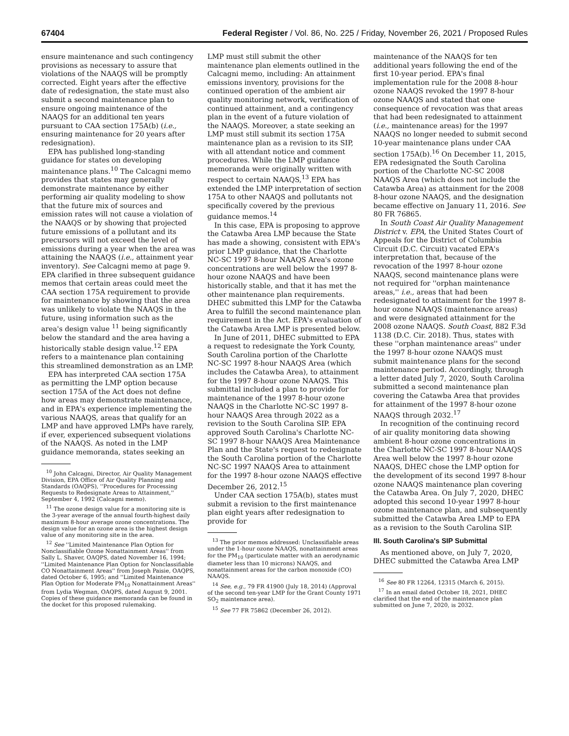67404 Federal Register / Vol. 86, No. 225 / Friday, November 26, 2021 / Proposed Rules
ensure maintenance and such contingency provisions as necessary to assure that violations of the NAAQS will be promptly corrected. Eight years after the effective date of redesignation, the state must also submit a second maintenance plan to ensure ongoing maintenance of the NAAQS for an additional ten years pursuant to CAA section 175A(b) (i.e., ensuring maintenance for 20 years after redesignation).
EPA has published long-standing guidance for states on developing maintenance plans.<sup>10</sup> The Calcagni memo provides that states may generally demonstrate maintenance by either performing air quality modeling to show that the future mix of sources and emission rates will not cause a violation of the NAAQS or by showing that projected future emissions of a pollutant and its precursors will not exceed the level of emissions during a year when the area was attaining the NAAQS (i.e., attainment year inventory). See Calcagni memo at page 9. EPA clarified in three subsequent guidance memos that certain areas could meet the CAA section 175A requirement to provide for maintenance by showing that the area was unlikely to violate the NAAQS in the future, using information such as the area's design value <sup>11</sup> being significantly below the standard and the area having a historically stable design value.<sup>12</sup> EPA refers to a maintenance plan containing this streamlined demonstration as an LMP.
EPA has interpreted CAA section 175A as permitting the LMP option because section 175A of the Act does not define how areas may demonstrate maintenance, and in EPA's experience implementing the various NAAQS, areas that qualify for an LMP and have approved LMPs have rarely, if ever, experienced subsequent violations of the NAAQS. As noted in the LMP guidance memoranda, states seeking an
<sup>10</sup> John Calcagni, Director, Air Quality Management Division, EPA Office of Air Quality Planning and Standards (OAQPS), ''Procedures for Processing Requests to Redesignate Areas to Attainment,'' September 4, 1992 (Calcagni memo).
<sup>11</sup> The ozone design value for a monitoring site is the 3-year average of the annual fourth-highest daily maximum 8-hour average ozone concentrations. The design value for an ozone area is the highest design value of any monitoring site in the area.
<sup>12</sup> See ''Limited Maintenance Plan Option for Nonclassifiable Ozone Nonattainment Areas'' from Sally L. Shaver, OAQPS, dated November 16, 1994; ''Limited Maintenance Plan Option for Nonclassifiable CO Nonattainment Areas'' from Joseph Paisie, OAQPS, dated October 6, 1995; and ''Limited Maintenance Plan Option for Moderate PM<sub>10</sub> Nonattainment Areas'' from Lydia Wegman, OAQPS, dated August 9, 2001. Copies of these guidance memoranda can be found in the docket for this proposed rulemaking.
LMP must still submit the other maintenance plan elements outlined in the Calcagni memo, including: An attainment emissions inventory, provisions for the continued operation of the ambient air quality monitoring network, verification of continued attainment, and a contingency plan in the event of a future violation of the NAAQS. Moreover, a state seeking an LMP must still submit its section 175A maintenance plan as a revision to its SIP, with all attendant notice and comment procedures. While the LMP guidance memoranda were originally written with respect to certain NAAQS,<sup>13</sup> EPA has extended the LMP interpretation of section 175A to other NAAQS and pollutants not specifically covered by the previous guidance memos.<sup>14</sup>
In this case, EPA is proposing to approve the Catawba Area LMP because the State has made a showing, consistent with EPA's prior LMP guidance, that the Charlotte NC-SC 1997 8-hour NAAQS Area's ozone concentrations are well below the 1997 8-hour ozone NAAQS and have been historically stable, and that it has met the other maintenance plan requirements. DHEC submitted this LMP for the Catawba Area to fulfill the second maintenance plan requirement in the Act. EPA's evaluation of the Catawba Area LMP is presented below.
In June of 2011, DHEC submitted to EPA a request to redesignate the York County, South Carolina portion of the Charlotte NC-SC 1997 8-hour NAAQS Area (which includes the Catawba Area), to attainment for the 1997 8-hour ozone NAAQS. This submittal included a plan to provide for maintenance of the 1997 8-hour ozone NAAQS in the Charlotte NC-SC 1997 8-hour NAAQS Area through 2022 as a revision to the South Carolina SIP. EPA approved South Carolina's Charlotte NC-SC 1997 8-hour NAAQS Area Maintenance Plan and the State's request to redesignate the South Carolina portion of the Charlotte NC-SC 1997 NAAQS Area to attainment for the 1997 8-hour ozone NAAQS effective December 26, 2012.<sup>15</sup>
Under CAA section 175A(b), states must submit a revision to the first maintenance plan eight years after redesignation to provide for
<sup>13</sup> The prior memos addressed: Unclassifiable areas under the 1-hour ozone NAAQS, nonattainment areas for the PM<sub>10</sub> (particulate matter with an aerodynamic diameter less than 10 microns) NAAQS, and nonattainment areas for the carbon monoxide (CO) NAAQS.
<sup>14</sup> See, e.g., 79 FR 41900 (July 18, 2014) (Approval of the second ten-year LMP for the Grant County 1971 SO<sub>2</sub> maintenance area).
<sup>15</sup> See 77 FR 75862 (December 26, 2012).
maintenance of the NAAQS for ten additional years following the end of the first 10-year period. EPA's final implementation rule for the 2008 8-hour ozone NAAQS revoked the 1997 8-hour ozone NAAQS and stated that one consequence of revocation was that areas that had been redesignated to attainment (i.e., maintenance areas) for the 1997 NAAQS no longer needed to submit second 10-year maintenance plans under CAA section 175A(b).<sup>16</sup> On December 11, 2015, EPA redesignated the South Carolina portion of the Charlotte NC-SC 2008 NAAQS Area (which does not include the Catawba Area) as attainment for the 2008 8-hour ozone NAAQS, and the designation became effective on January 11, 2016. See 80 FR 76865.
In South Coast Air Quality Management District v. EPA, the United States Court of Appeals for the District of Columbia Circuit (D.C. Circuit) vacated EPA's interpretation that, because of the revocation of the 1997 8-hour ozone NAAQS, second maintenance plans were not required for ''orphan maintenance areas,'' i.e., areas that had been redesignated to attainment for the 1997 8-hour ozone NAAQS (maintenance areas) and were designated attainment for the 2008 ozone NAAQS. South Coast, 882 F.3d 1138 (D.C. Cir. 2018). Thus, states with these ''orphan maintenance areas'' under the 1997 8-hour ozone NAAQS must submit maintenance plans for the second maintenance period. Accordingly, through a letter dated July 7, 2020, South Carolina submitted a second maintenance plan covering the Catawba Area that provides for attainment of the 1997 8-hour ozone NAAQS through 2032.<sup>17</sup>
In recognition of the continuing record of air quality monitoring data showing ambient 8-hour ozone concentrations in the Charlotte NC-SC 1997 8-hour NAAQS Area well below the 1997 8-hour ozone NAAQS, DHEC chose the LMP option for the development of its second 1997 8-hour ozone NAAQS maintenance plan covering the Catawba Area. On July 7, 2020, DHEC adopted this second 10-year 1997 8-hour ozone maintenance plan, and subsequently submitted the Catawba Area LMP to EPA as a revision to the South Carolina SIP.
III. South Carolina's SIP Submittal
As mentioned above, on July 7, 2020, DHEC submitted the Catawba Area LMP
<sup>16</sup> See 80 FR 12264, 12315 (March 6, 2015).
<sup>17</sup> In an email dated October 18, 2021, DHEC clarified that the end of the maintenance plan submitted on June 7, 2020, is 2032.